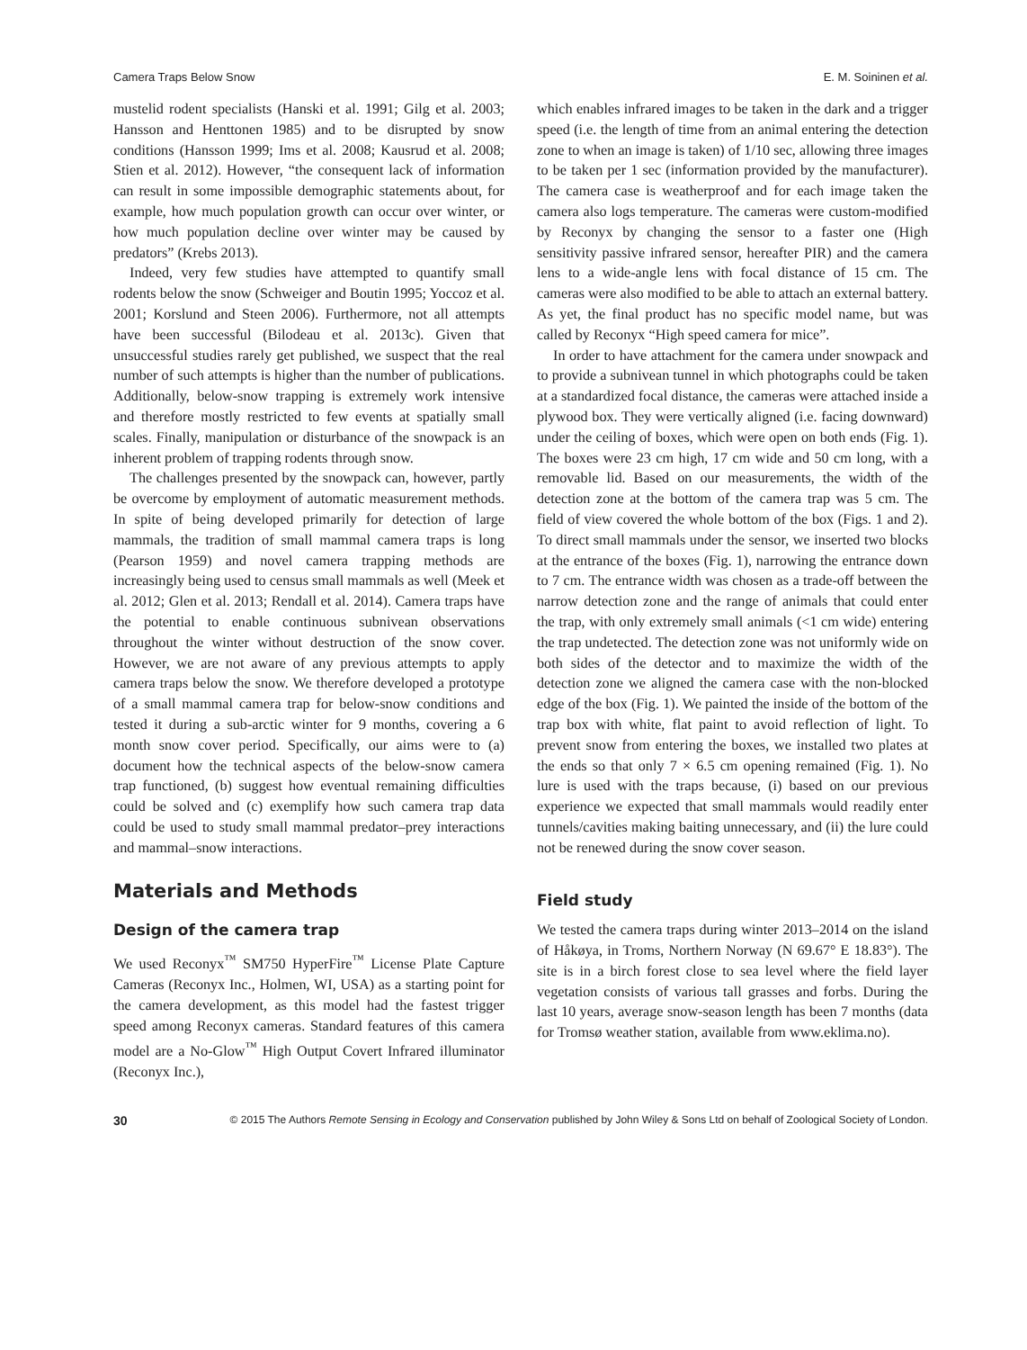Camera Traps Below Snow E. M. Soininen et al.
mustelid rodent specialists (Hanski et al. 1991; Gilg et al. 2003; Hansson and Henttonen 1985) and to be disrupted by snow conditions (Hansson 1999; Ims et al. 2008; Kausrud et al. 2008; Stien et al. 2012). However, “the consequent lack of information can result in some impossible demographic statements about, for example, how much population growth can occur over winter, or how much population decline over winter may be caused by predators” (Krebs 2013).
Indeed, very few studies have attempted to quantify small rodents below the snow (Schweiger and Boutin 1995; Yoccoz et al. 2001; Korslund and Steen 2006). Furthermore, not all attempts have been successful (Bilodeau et al. 2013c). Given that unsuccessful studies rarely get published, we suspect that the real number of such attempts is higher than the number of publications. Additionally, below-snow trapping is extremely work intensive and therefore mostly restricted to few events at spatially small scales. Finally, manipulation or disturbance of the snowpack is an inherent problem of trapping rodents through snow.
The challenges presented by the snowpack can, however, partly be overcome by employment of automatic measurement methods. In spite of being developed primarily for detection of large mammals, the tradition of small mammal camera traps is long (Pearson 1959) and novel camera trapping methods are increasingly being used to census small mammals as well (Meek et al. 2012; Glen et al. 2013; Rendall et al. 2014). Camera traps have the potential to enable continuous subnivean observations throughout the winter without destruction of the snow cover. However, we are not aware of any previous attempts to apply camera traps below the snow. We therefore developed a prototype of a small mammal camera trap for below-snow conditions and tested it during a sub-arctic winter for 9 months, covering a 6 month snow cover period. Specifically, our aims were to (a) document how the technical aspects of the below-snow camera trap functioned, (b) suggest how eventual remaining difficulties could be solved and (c) exemplify how such camera trap data could be used to study small mammal predator–prey interactions and mammal–snow interactions.
Materials and Methods
Design of the camera trap
We used Reconyx<sup>™</sup> SM750 HyperFire<sup>™</sup> License Plate Capture Cameras (Reconyx Inc., Holmen, WI, USA) as a starting point for the camera development, as this model had the fastest trigger speed among Reconyx cameras. Standard features of this camera model are a No-Glow<sup>™</sup> High Output Covert Infrared illuminator (Reconyx Inc.),
which enables infrared images to be taken in the dark and a trigger speed (i.e. the length of time from an animal entering the detection zone to when an image is taken) of 1/10 sec, allowing three images to be taken per 1 sec (information provided by the manufacturer). The camera case is weatherproof and for each image taken the camera also logs temperature. The cameras were custom-modified by Reconyx by changing the sensor to a faster one (High sensitivity passive infrared sensor, hereafter PIR) and the camera lens to a wide-angle lens with focal distance of 15 cm. The cameras were also modified to be able to attach an external battery. As yet, the final product has no specific model name, but was called by Reconyx “High speed camera for mice”.
In order to have attachment for the camera under snowpack and to provide a subnivean tunnel in which photographs could be taken at a standardized focal distance, the cameras were attached inside a plywood box. They were vertically aligned (i.e. facing downward) under the ceiling of boxes, which were open on both ends (Fig. 1). The boxes were 23 cm high, 17 cm wide and 50 cm long, with a removable lid. Based on our measurements, the width of the detection zone at the bottom of the camera trap was 5 cm. The field of view covered the whole bottom of the box (Figs. 1 and 2). To direct small mammals under the sensor, we inserted two blocks at the entrance of the boxes (Fig. 1), narrowing the entrance down to 7 cm. The entrance width was chosen as a trade-off between the narrow detection zone and the range of animals that could enter the trap, with only extremely small animals (<1 cm wide) entering the trap undetected. The detection zone was not uniformly wide on both sides of the detector and to maximize the width of the detection zone we aligned the camera case with the non-blocked edge of the box (Fig. 1). We painted the inside of the bottom of the trap box with white, flat paint to avoid reflection of light. To prevent snow from entering the boxes, we installed two plates at the ends so that only 7 × 6.5 cm opening remained (Fig. 1). No lure is used with the traps because, (i) based on our previous experience we expected that small mammals would readily enter tunnels/cavities making baiting unnecessary, and (ii) the lure could not be renewed during the snow cover season.
Field study
We tested the camera traps during winter 2013–2014 on the island of Håkøya, in Troms, Northern Norway (N 69.67° E 18.83°). The site is in a birch forest close to sea level where the field layer vegetation consists of various tall grasses and forbs. During the last 10 years, average snow-season length has been 7 months (data for Tromsø weather station, available from www.eklima.no).
30 © 2015 The Authors Remote Sensing in Ecology and Conservation published by John Wiley & Sons Ltd on behalf of Zoological Society of London.